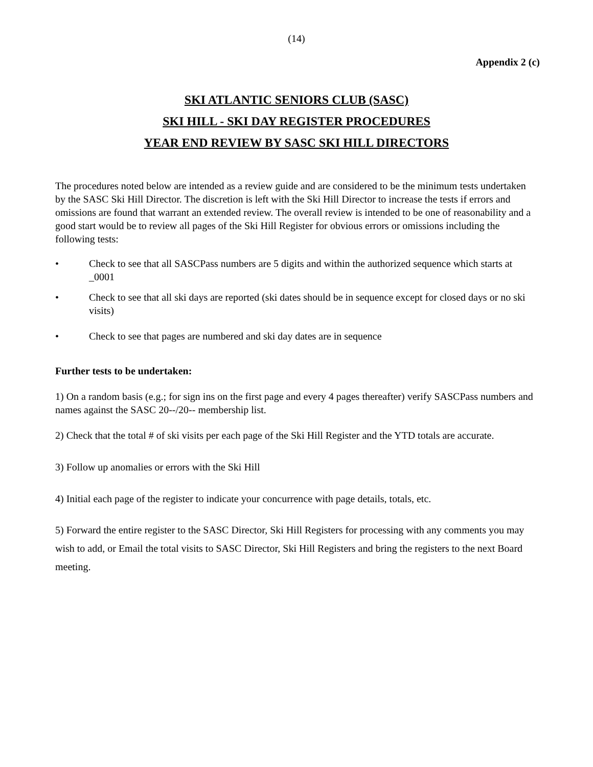(14)
Appendix 2 (c)
SKI ATLANTIC SENIORS CLUB (SASC)
SKI HILL - SKI DAY REGISTER PROCEDURES
YEAR END REVIEW BY SASC SKI HILL DIRECTORS
The procedures noted below are intended as a review guide and are considered to be the minimum tests undertaken by the SASC Ski Hill Director. The discretion is left with the Ski Hill Director to increase the tests if errors and omissions are found that warrant an extended review. The overall review is intended to be one of reasonability and a good start would be to review all pages of the Ski Hill Register for obvious errors or omissions including the following tests:
• Check to see that all SASCPass numbers are 5 digits and within the authorized sequence which starts at _0001
• Check to see that all ski days are reported (ski dates should be in sequence except for closed days or no ski visits)
• Check to see that pages are numbered and ski day dates are in sequence
Further tests to be undertaken:
1) On a random basis (e.g.; for sign ins on the first page and every 4 pages thereafter) verify SASCPass numbers and names against the SASC 20--/20-- membership list.
2) Check that the total # of ski visits per each page of the Ski Hill Register and the YTD totals are accurate.
3) Follow up anomalies or errors with the Ski Hill
4) Initial each page of the register to indicate your concurrence with page details, totals, etc.
5) Forward the entire register to the SASC Director, Ski Hill Registers for processing with any comments you may wish to add, or Email the total visits to SASC Director, Ski Hill Registers and bring the registers to the next Board meeting.